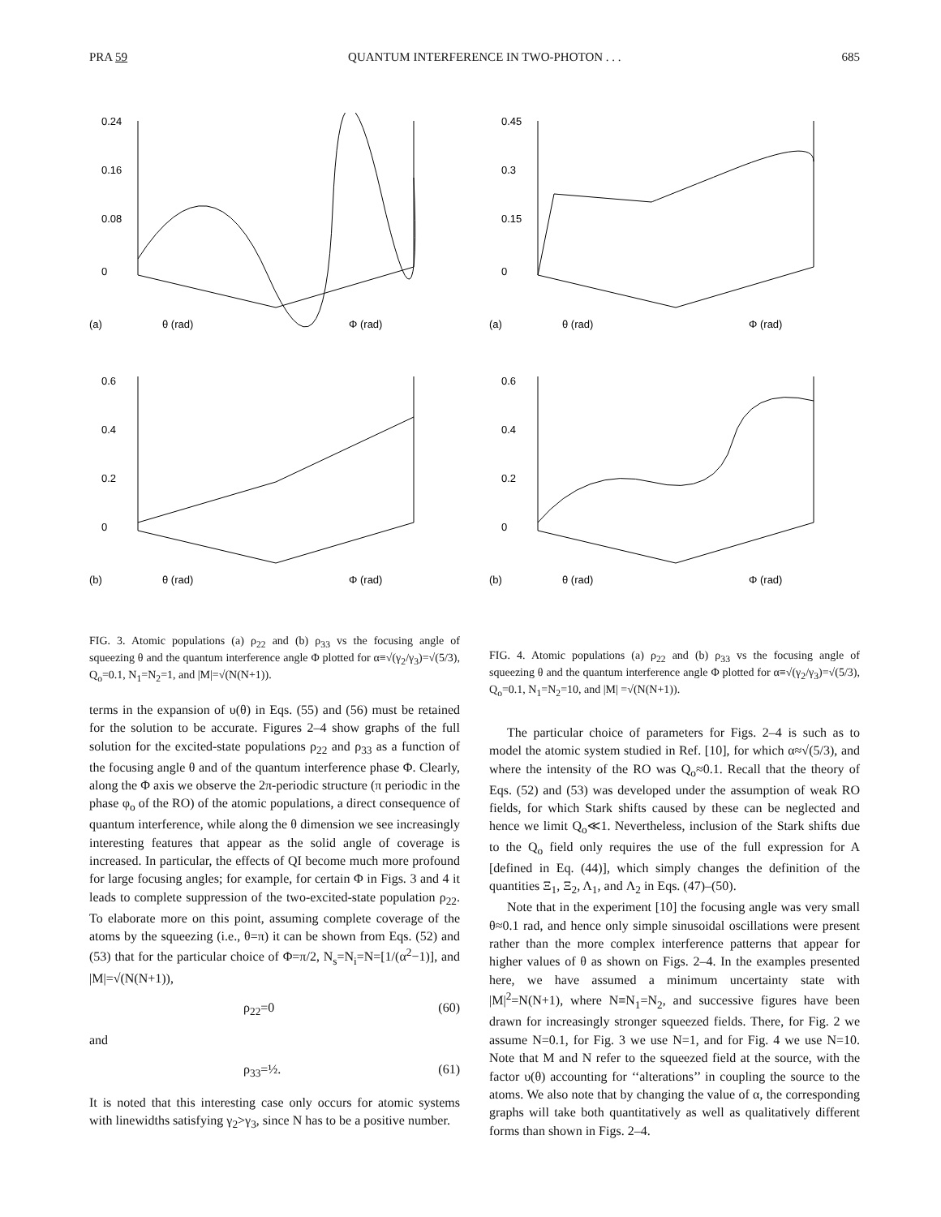PRA 59 QUANTUM INTERFERENCE IN TWO-PHOTON . . . 685
0.24
0.16
0.08
0
(a)
θ (rad)
Φ (rad)
0.6
0.4
0.2
0
(b)
θ (rad)
Φ (rad)
FIG. 3. Atomic populations (a) ρ<sub>22</sub> and (b) ρ<sub>33</sub> vs the focusing angle of squeezing θ and the quantum interference angle Φ plotted for α≡√(γ<sub>2</sub>/γ<sub>3</sub>)=√(5/3), Q<sub>o</sub>=0.1, N<sub>1</sub>=N<sub>2</sub>=1, and |M|=√(N(N+1)).
terms in the expansion of υ(θ) in Eqs. (55) and (56) must be retained for the solution to be accurate. Figures 2–4 show graphs of the full solution for the excited-state populations ρ<sub>22</sub> and ρ<sub>33</sub> as a function of the focusing angle θ and of the quantum interference phase Φ. Clearly, along the Φ axis we observe the 2π-periodic structure (π periodic in the phase φ<sub>o</sub> of the RO) of the atomic populations, a direct consequence of quantum interference, while along the θ dimension we see increasingly interesting features that appear as the solid angle of coverage is increased. In particular, the effects of QI become much more profound for large focusing angles; for example, for certain Φ in Figs. 3 and 4 it leads to complete suppression of the two-excited-state population ρ<sub>22</sub>. To elaborate more on this point, assuming complete coverage of the atoms by the squeezing (i.e., θ=π) it can be shown from Eqs. (52) and (53) that for the particular choice of Φ=π/2, N<sub>s</sub>=N<sub>i</sub>=N=[1/(α<sup>2</sup>−1)], and |M|=√(N(N+1)),
ρ<sub>22</sub>=0 (60)
and
ρ<sub>33</sub>=½. (61)
It is noted that this interesting case only occurs for atomic systems with linewidths satisfying γ<sub>2</sub>>γ<sub>3</sub>, since N has to be a positive number.
0.45
0.3
0.15
0
(a)
θ (rad)
Φ (rad)
0.6
0.4
0.2
0
(b)
θ (rad)
Φ (rad)
FIG. 4. Atomic populations (a) ρ<sub>22</sub> and (b) ρ<sub>33</sub> vs the focusing angle of squeezing θ and the quantum interference angle Φ plotted for α≡√(γ<sub>2</sub>/γ<sub>3</sub>)=√(5/3), Q<sub>o</sub>=0.1, N<sub>1</sub>=N<sub>2</sub>=10, and |M| =√(N(N+1)).
The particular choice of parameters for Figs. 2–4 is such as to model the atomic system studied in Ref. [10], for which α≈√(5/3), and where the intensity of the RO was Q<sub>o</sub>≈0.1. Recall that the theory of Eqs. (52) and (53) was developed under the assumption of weak RO fields, for which Stark shifts caused by these can be neglected and hence we limit Q<sub>o</sub>≪1. Nevertheless, inclusion of the Stark shifts due to the Q<sub>o</sub> field only requires the use of the full expression for A [defined in Eq. (44)], which simply changes the definition of the quantities Ξ<sub>1</sub>, Ξ<sub>2</sub>, Λ<sub>1</sub>, and Λ<sub>2</sub> in Eqs. (47)–(50).
Note that in the experiment [10] the focusing angle was very small θ≈0.1 rad, and hence only simple sinusoidal oscillations were present rather than the more complex interference patterns that appear for higher values of θ as shown on Figs. 2–4. In the examples presented here, we have assumed a minimum uncertainty state with |M|<sup>2</sup>=N(N+1), where N≡N<sub>1</sub>=N<sub>2</sub>, and successive figures have been drawn for increasingly stronger squeezed fields. There, for Fig. 2 we assume N=0.1, for Fig. 3 we use N=1, and for Fig. 4 we use N=10. Note that M and N refer to the squeezed field at the source, with the factor υ(θ) accounting for ‘‘alterations’’ in coupling the source to the atoms. We also note that by changing the value of α, the corresponding graphs will take both quantitatively as well as qualitatively different forms than shown in Figs. 2–4.